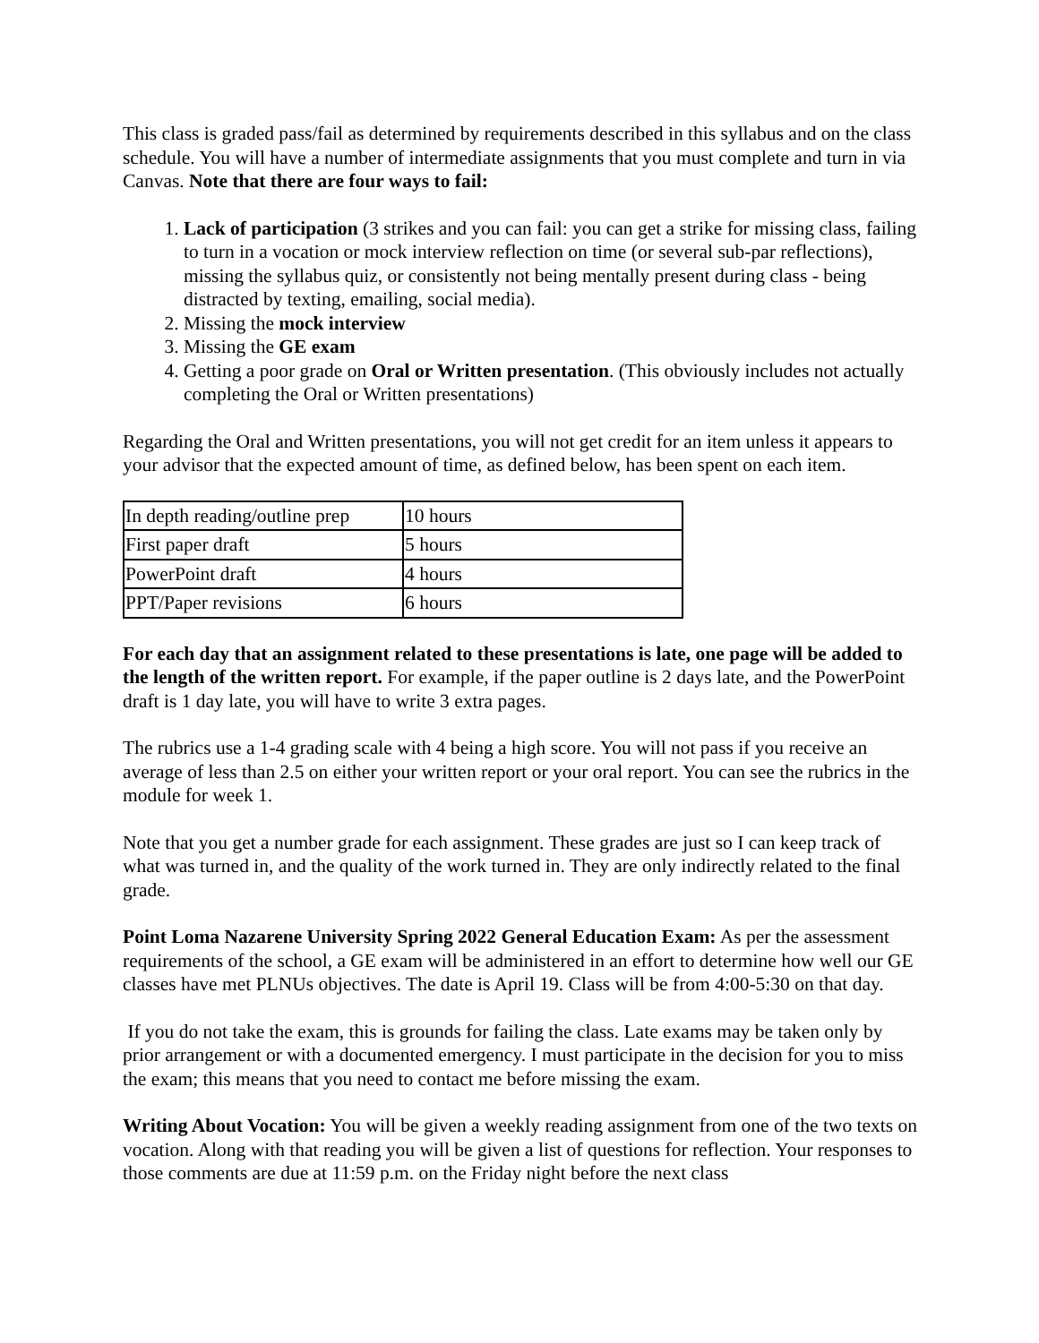This class is graded pass/fail as determined by requirements described in this syllabus and on the class schedule. You will have a number of intermediate assignments that you must complete and turn in via Canvas. Note that there are four ways to fail:
1. Lack of participation (3 strikes and you can fail: you can get a strike for missing class, failing to turn in a vocation or mock interview reflection on time (or several sub-par reflections), missing the syllabus quiz, or consistently not being mentally present during class - being distracted by texting, emailing, social media).
2. Missing the mock interview
3. Missing the GE exam
4. Getting a poor grade on Oral or Written presentation. (This obviously includes not actually completing the Oral or Written presentations)
Regarding the Oral and Written presentations, you will not get credit for an item unless it appears to your advisor that the expected amount of time, as defined below, has been spent on each item.
| In depth reading/outline prep | 10 hours |
| First paper draft | 5 hours |
| PowerPoint draft | 4 hours |
| PPT/Paper revisions | 6 hours |
For each day that an assignment related to these presentations is late, one page will be added to the length of the written report. For example, if the paper outline is 2 days late, and the PowerPoint draft is 1 day late, you will have to write 3 extra pages.
The rubrics use a 1-4 grading scale with 4 being a high score. You will not pass if you receive an average of less than 2.5 on either your written report or your oral report. You can see the rubrics in the module for week 1.
Note that you get a number grade for each assignment. These grades are just so I can keep track of what was turned in, and the quality of the work turned in. They are only indirectly related to the final grade.
Point Loma Nazarene University Spring 2022 General Education Exam: As per the assessment requirements of the school, a GE exam will be administered in an effort to determine how well our GE classes have met PLNUs objectives. The date is April 19. Class will be from 4:00-5:30 on that day.
If you do not take the exam, this is grounds for failing the class. Late exams may be taken only by prior arrangement or with a documented emergency. I must participate in the decision for you to miss the exam; this means that you need to contact me before missing the exam.
Writing About Vocation: You will be given a weekly reading assignment from one of the two texts on vocation. Along with that reading you will be given a list of questions for reflection. Your responses to those comments are due at 11:59 p.m. on the Friday night before the next class